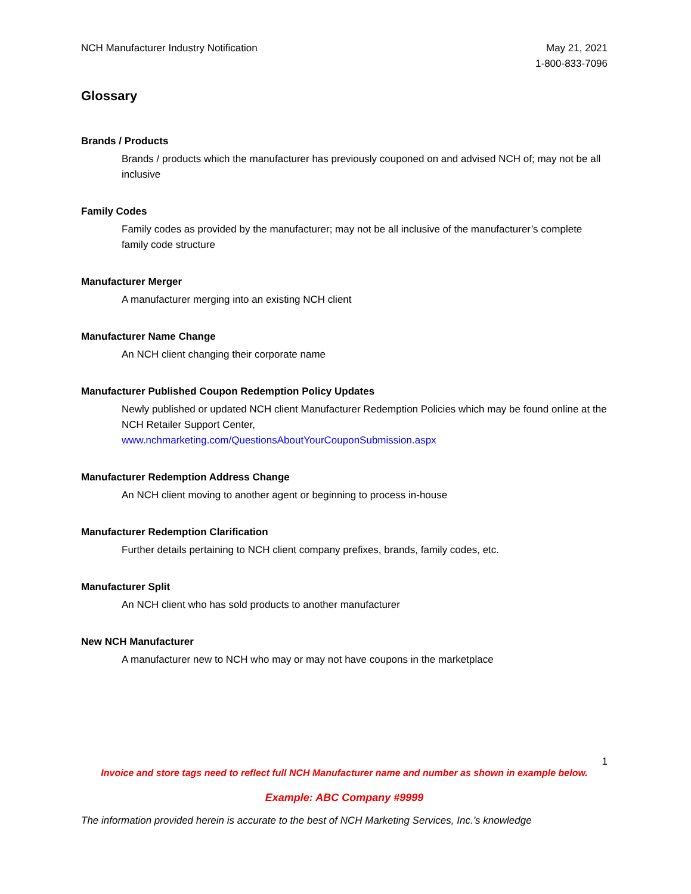NCH Manufacturer Industry Notification
May 21, 2021
1-800-833-7096
Glossary
Brands / Products
Brands / products which the manufacturer has previously couponed on and advised NCH of; may not be all inclusive
Family Codes
Family codes as provided by the manufacturer; may not be all inclusive of the manufacturer’s complete family code structure
Manufacturer Merger
A manufacturer merging into an existing NCH client
Manufacturer Name Change
An NCH client changing their corporate name
Manufacturer Published Coupon Redemption Policy Updates
Newly published or updated NCH client Manufacturer Redemption Policies which may be found online at the NCH Retailer Support Center,
www.nchmarketing.com/QuestionsAboutYourCouponSubmission.aspx
Manufacturer Redemption Address Change
An NCH client moving to another agent or beginning to process in-house
Manufacturer Redemption Clarification
Further details pertaining to NCH client company prefixes, brands, family codes, etc.
Manufacturer Split
An NCH client who has sold products to another manufacturer
New NCH Manufacturer
A manufacturer new to NCH who may or may not have coupons in the marketplace
1
Invoice and store tags need to reflect full NCH Manufacturer name and number as shown in example below.
Example: ABC Company #9999
The information provided herein is accurate to the best of NCH Marketing Services, Inc.’s knowledge